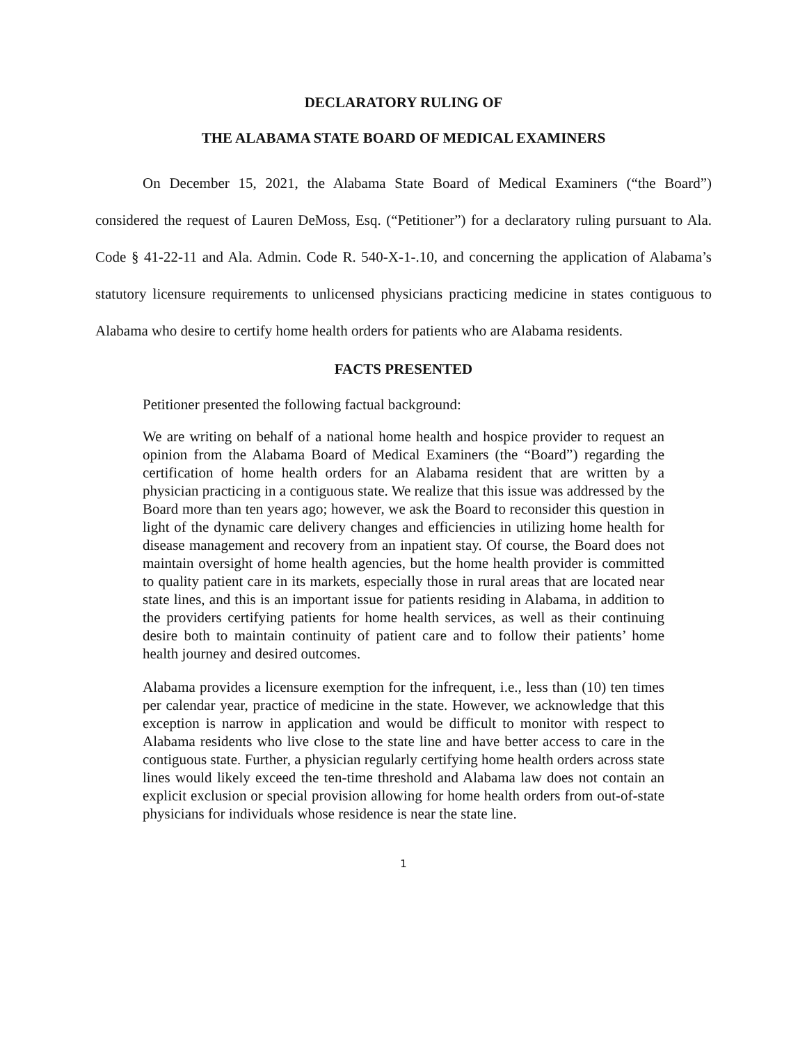DECLARATORY RULING OF
THE ALABAMA STATE BOARD OF MEDICAL EXAMINERS
On December 15, 2021, the Alabama State Board of Medical Examiners (“the Board”) considered the request of Lauren DeMoss, Esq. (“Petitioner”) for a declaratory ruling pursuant to Ala. Code § 41-22-11 and Ala. Admin. Code R. 540-X-1-.10, and concerning the application of Alabama’s statutory licensure requirements to unlicensed physicians practicing medicine in states contiguous to Alabama who desire to certify home health orders for patients who are Alabama residents.
FACTS PRESENTED
Petitioner presented the following factual background:
We are writing on behalf of a national home health and hospice provider to request an opinion from the Alabama Board of Medical Examiners (the “Board”) regarding the certification of home health orders for an Alabama resident that are written by a physician practicing in a contiguous state. We realize that this issue was addressed by the Board more than ten years ago; however, we ask the Board to reconsider this question in light of the dynamic care delivery changes and efficiencies in utilizing home health for disease management and recovery from an inpatient stay. Of course, the Board does not maintain oversight of home health agencies, but the home health provider is committed to quality patient care in its markets, especially those in rural areas that are located near state lines, and this is an important issue for patients residing in Alabama, in addition to the providers certifying patients for home health services, as well as their continuing desire both to maintain continuity of patient care and to follow their patients’ home health journey and desired outcomes.
Alabama provides a licensure exemption for the infrequent, i.e., less than (10) ten times per calendar year, practice of medicine in the state. However, we acknowledge that this exception is narrow in application and would be difficult to monitor with respect to Alabama residents who live close to the state line and have better access to care in the contiguous state. Further, a physician regularly certifying home health orders across state lines would likely exceed the ten-time threshold and Alabama law does not contain an explicit exclusion or special provision allowing for home health orders from out-of-state physicians for individuals whose residence is near the state line.
1